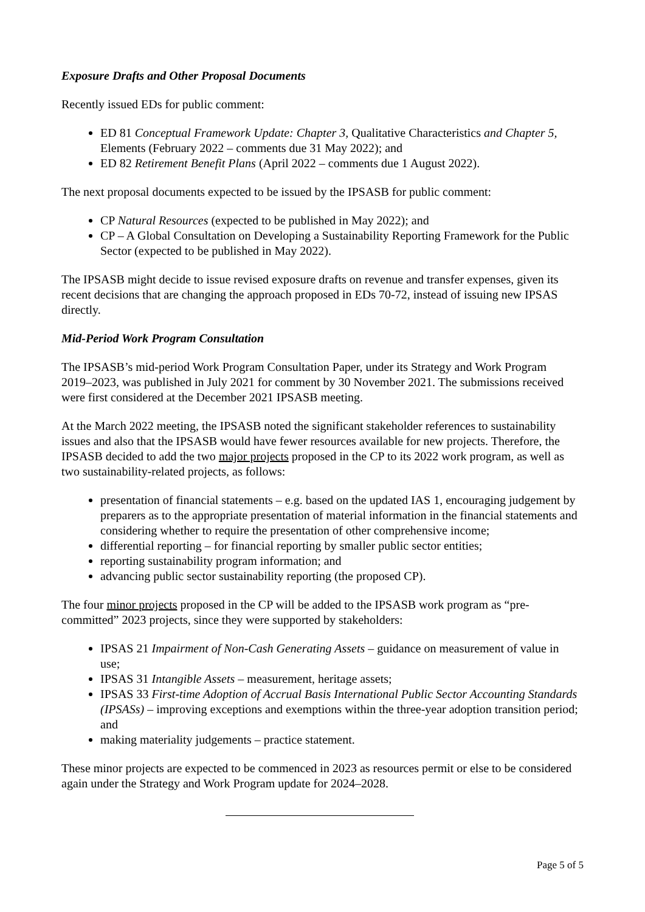Exposure Drafts and Other Proposal Documents
Recently issued EDs for public comment:
ED 81 Conceptual Framework Update: Chapter 3, Qualitative Characteristics and Chapter 5, Elements (February 2022 – comments due 31 May 2022); and
ED 82 Retirement Benefit Plans (April 2022 – comments due 1 August 2022).
The next proposal documents expected to be issued by the IPSASB for public comment:
CP Natural Resources (expected to be published in May 2022); and
CP – A Global Consultation on Developing a Sustainability Reporting Framework for the Public Sector (expected to be published in May 2022).
The IPSASB might decide to issue revised exposure drafts on revenue and transfer expenses, given its recent decisions that are changing the approach proposed in EDs 70-72, instead of issuing new IPSAS directly.
Mid-Period Work Program Consultation
The IPSASB’s mid-period Work Program Consultation Paper, under its Strategy and Work Program 2019–2023, was published in July 2021 for comment by 30 November 2021. The submissions received were first considered at the December 2021 IPSASB meeting.
At the March 2022 meeting, the IPSASB noted the significant stakeholder references to sustainability issues and also that the IPSASB would have fewer resources available for new projects. Therefore, the IPSASB decided to add the two major projects proposed in the CP to its 2022 work program, as well as two sustainability-related projects, as follows:
presentation of financial statements – e.g. based on the updated IAS 1, encouraging judgement by preparers as to the appropriate presentation of material information in the financial statements and considering whether to require the presentation of other comprehensive income;
differential reporting – for financial reporting by smaller public sector entities;
reporting sustainability program information; and
advancing public sector sustainability reporting (the proposed CP).
The four minor projects proposed in the CP will be added to the IPSASB work program as “pre-committed” 2023 projects, since they were supported by stakeholders:
IPSAS 21 Impairment of Non-Cash Generating Assets – guidance on measurement of value in use;
IPSAS 31 Intangible Assets – measurement, heritage assets;
IPSAS 33 First-time Adoption of Accrual Basis International Public Sector Accounting Standards (IPSASs) – improving exceptions and exemptions within the three-year adoption transition period; and
making materiality judgements – practice statement.
These minor projects are expected to be commenced in 2023 as resources permit or else to be considered again under the Strategy and Work Program update for 2024–2028.
Page 5 of 5